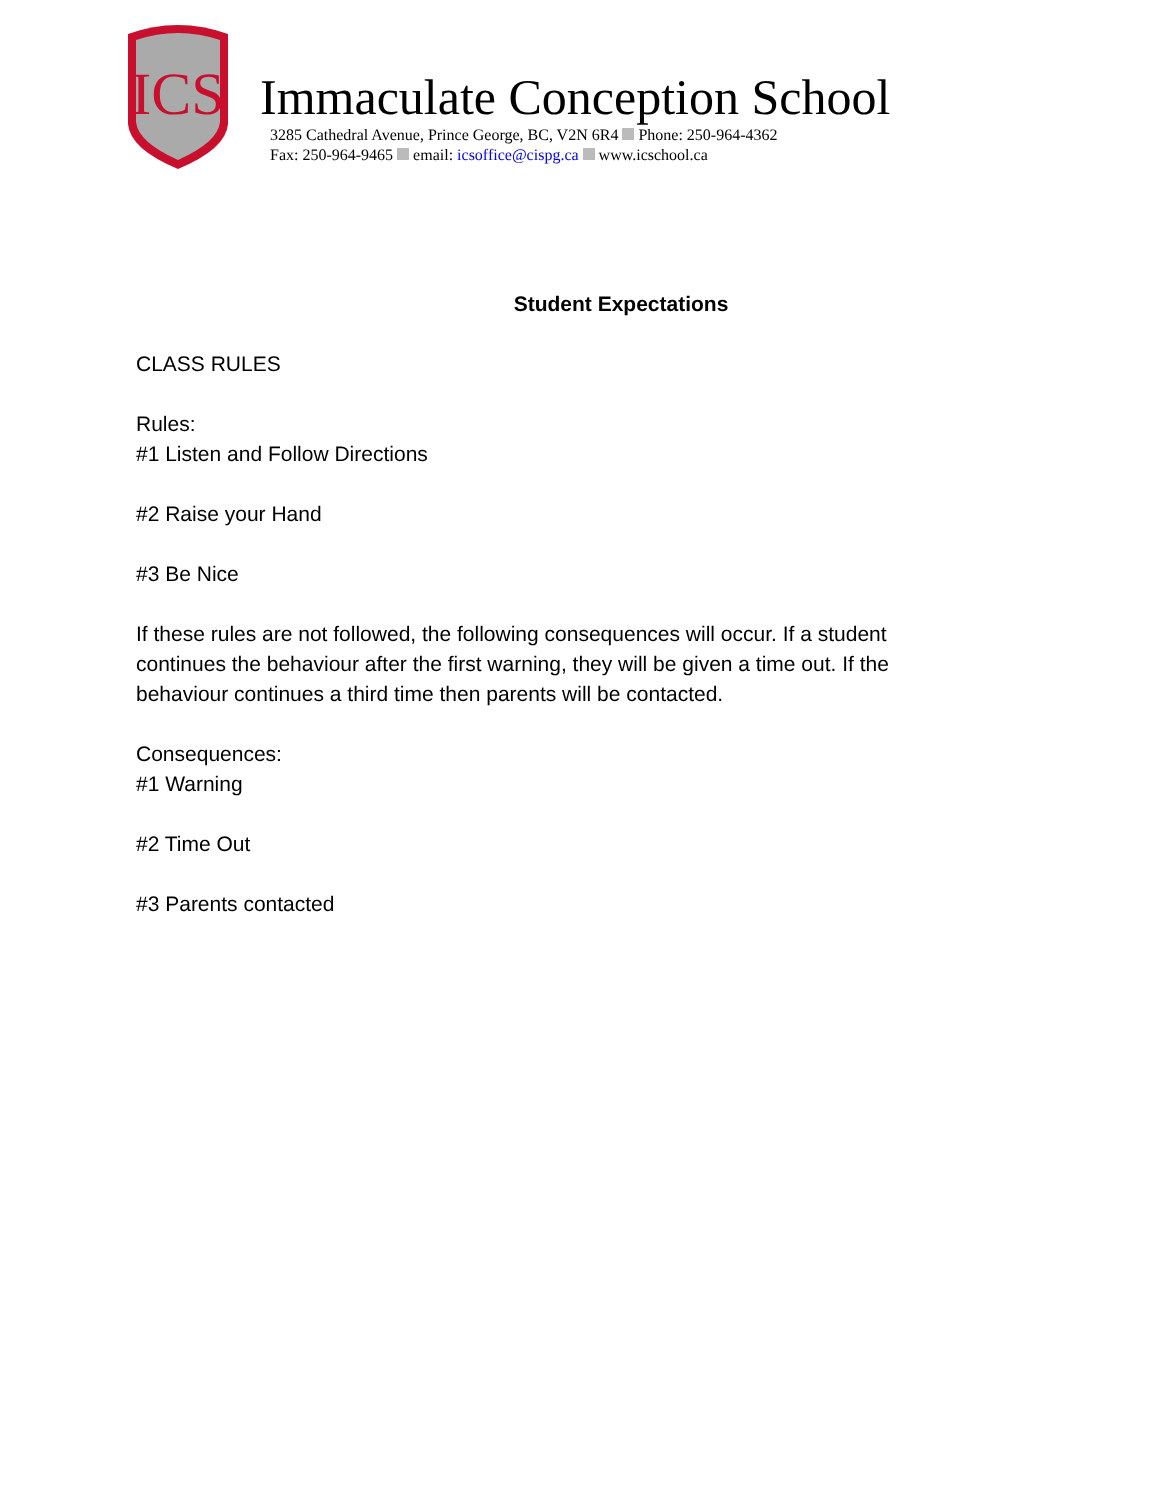ICS
Immaculate Conception School
3285 Cathedral Avenue, Prince George, BC, V2N 6R4 Phone: 250-964-4362
Fax: 250-964-9465 email: icsoffice@cispg.ca www.icschool.ca
Student Expectations
CLASS RULES
Rules:
#1 Listen and Follow Directions
#2 Raise your Hand
#3 Be Nice
If these rules are not followed, the following consequences will occur. If a student continues the behaviour after the first warning, they will be given a time out. If the behaviour continues a third time then parents will be contacted.
Consequences:
#1 Warning
#2 Time Out
#3 Parents contacted